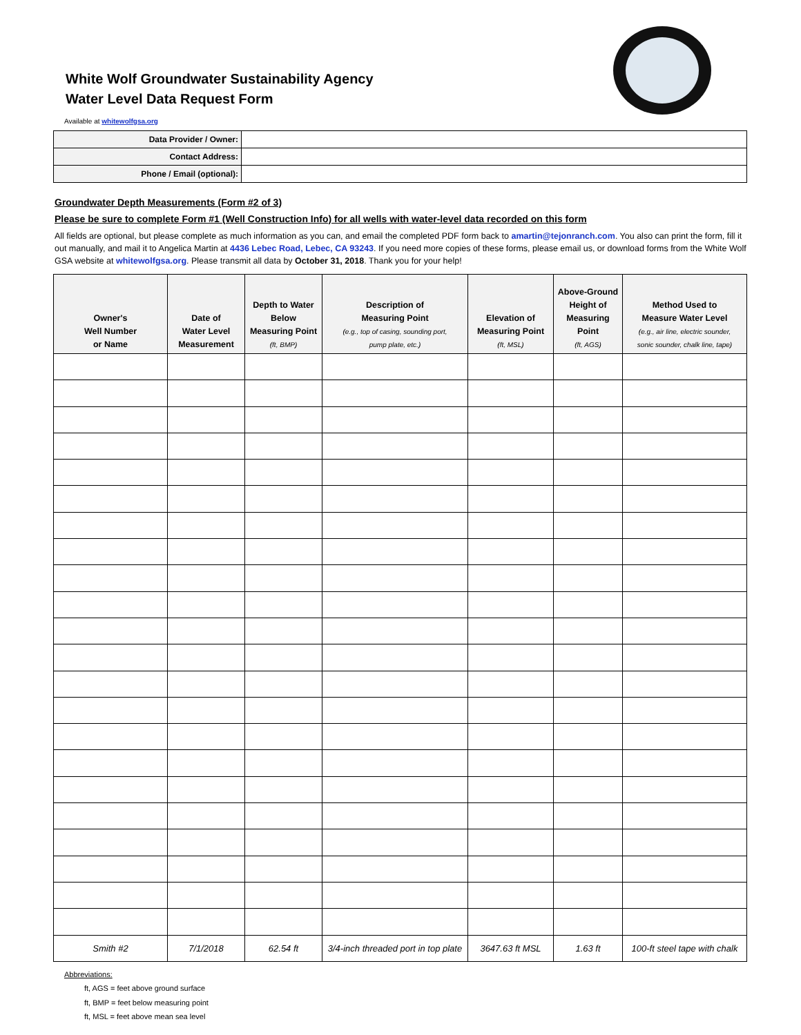White Wolf Groundwater Sustainability Agency
Water Level Data Request Form
Available at whitewolfgsa.org
| Data Provider / Owner: | |
| Contact Address: | |
| Phone / Email (optional): | |
Groundwater Depth Measurements (Form #2 of 3)
Please be sure to complete Form #1 (Well Construction Info) for all wells with water-level data recorded on this form
All fields are optional, but please complete as much information as you can, and email the completed PDF form back to amartin@tejonranch.com. You also can print the form, fill it out manually, and mail it to Angelica Martin at 4436 Lebec Road, Lebec, CA 93243. If you need more copies of these forms, please email us, or download forms from the White Wolf GSA website at whitewolfgsa.org. Please transmit all data by October 31, 2018. Thank you for your help!
| Owner's Well Number or Name | Date of Water Level Measurement | Depth to Water Below Measuring Point (ft, BMP) | Description of Measuring Point (e.g., top of casing, sounding port, pump plate, etc.) | Elevation of Measuring Point (ft, MSL) | Above-Ground Height of Measuring Point (ft, AGS) | Method Used to Measure Water Level (e.g., air line, electric sounder, sonic sounder, chalk line, tape) |
| --- | --- | --- | --- | --- | --- | --- |
| Smith #2 | 7/1/2018 | 62.54 ft | 3/4-inch threaded port in top plate | 3647.63 ft MSL | 1.63 ft | 100-ft steel tape with chalk |
Abbreviations:
ft, AGS = feet above ground surface
ft, BMP = feet below measuring point
ft, MSL = feet above mean sea level